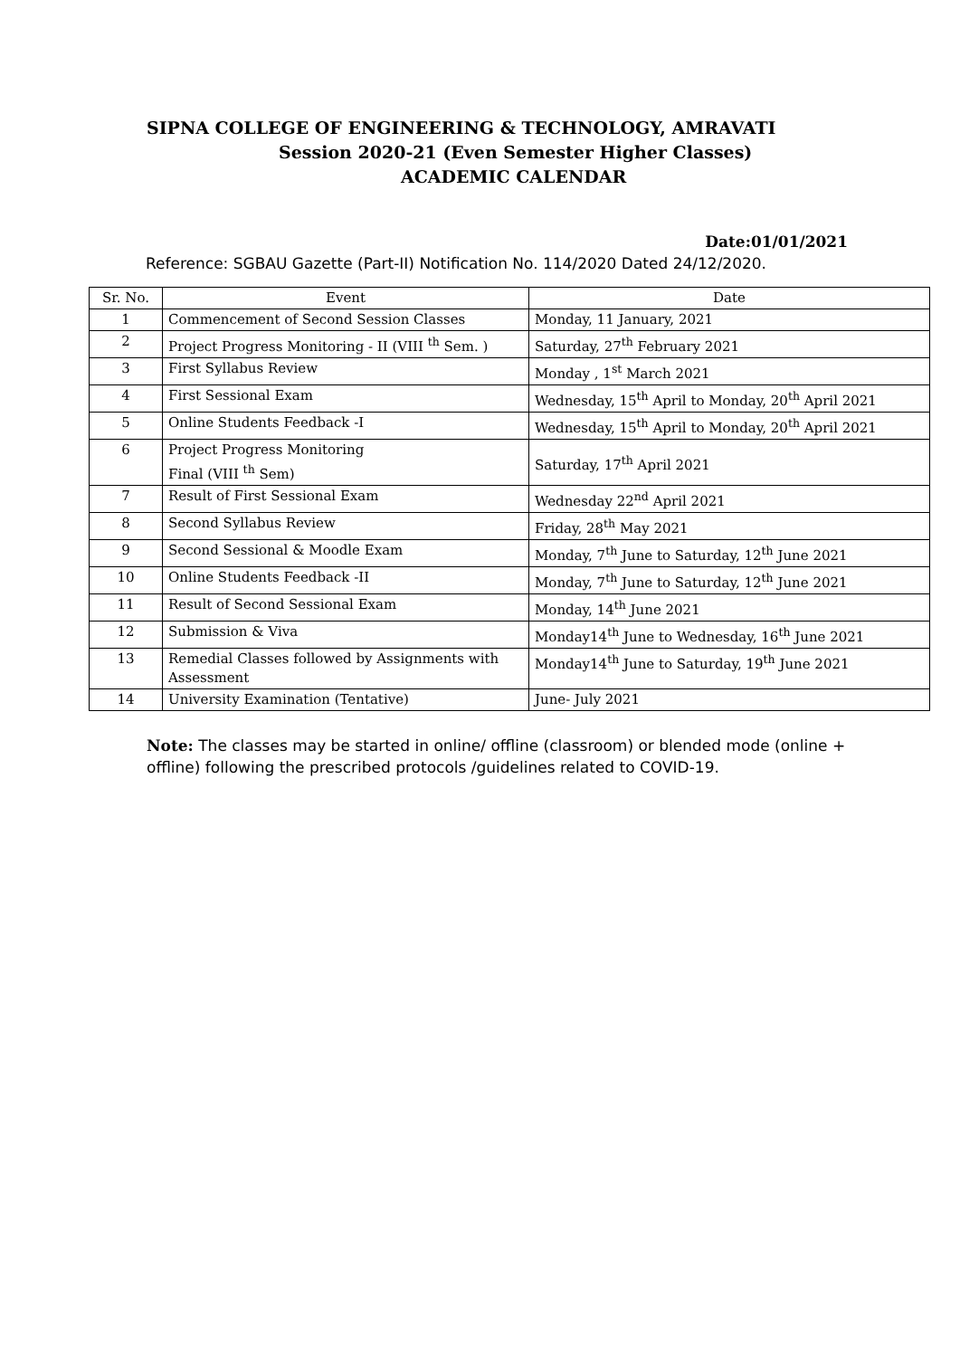SIPNA COLLEGE OF ENGINEERING & TECHNOLOGY, AMRAVATI
Session 2020-21 (Even Semester Higher Classes)
ACADEMIC CALENDAR
Date:01/01/2021
Reference: SGBAU Gazette (Part-II) Notification No. 114/2020 Dated 24/12/2020.
| Sr. No. | Event | Date |
| --- | --- | --- |
| 1 | Commencement of Second Session Classes | Monday, 11 January, 2021 |
| 2 | Project Progress Monitoring - II (VIII <sup>th</sup> Sem. ) | Saturday, 27<sup>th</sup> February 2021 |
| 3 | First Syllabus Review | Monday , 1<sup>st</sup> March 2021 |
| 4 | First Sessional Exam | Wednesday, 15<sup>th</sup> April to Monday, 20<sup>th</sup> April 2021 |
| 5 | Online Students Feedback -I | Wednesday, 15<sup>th</sup> April to Monday, 20<sup>th</sup> April 2021 |
| 6 | Project Progress Monitoring Final (VIII <sup>th</sup> Sem) | Saturday, 17<sup>th</sup> April 2021 |
| 7 | Result of First Sessional Exam | Wednesday 22<sup>nd</sup> April 2021 |
| 8 | Second Syllabus Review | Friday, 28<sup>th</sup> May 2021 |
| 9 | Second Sessional & Moodle Exam | Monday, 7<sup>th</sup> June to Saturday, 12<sup>th</sup> June 2021 |
| 10 | Online Students Feedback -II | Monday, 7<sup>th</sup> June to Saturday, 12<sup>th</sup> June 2021 |
| 11 | Result of Second Sessional Exam | Monday, 14<sup>th</sup> June 2021 |
| 12 | Submission & Viva | Monday14<sup>th</sup> June to Wednesday, 16<sup>th</sup> June 2021 |
| 13 | Remedial Classes followed by Assignments with Assessment | Monday14<sup>th</sup> June to Saturday, 19<sup>th</sup> June 2021 |
| 14 | University Examination (Tentative) | June- July 2021 |
Note: The classes may be started in online/ offline (classroom) or blended mode (online + offline) following the prescribed protocols /guidelines related to COVID-19.